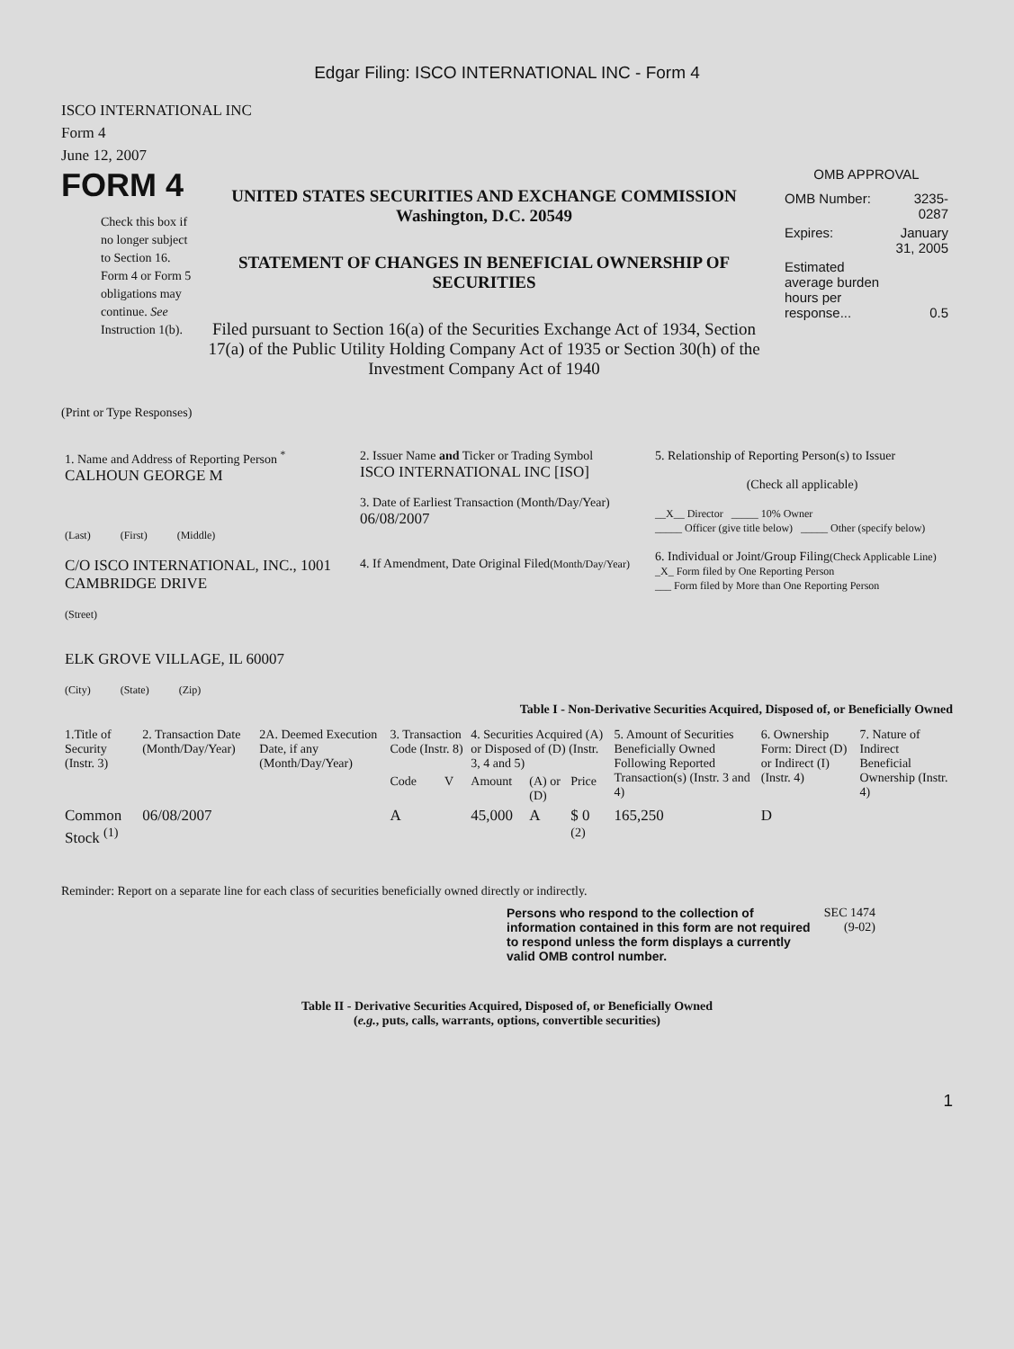Edgar Filing: ISCO INTERNATIONAL INC - Form 4
ISCO INTERNATIONAL INC
Form 4
June 12, 2007
FORM 4
Check this box if no longer subject to Section 16. Form 4 or Form 5 obligations may continue. See Instruction 1(b).
UNITED STATES SECURITIES AND EXCHANGE COMMISSION
Washington, D.C. 20549
STATEMENT OF CHANGES IN BENEFICIAL OWNERSHIP OF SECURITIES
Filed pursuant to Section 16(a) of the Securities Exchange Act of 1934, Section 17(a) of the Public Utility Holding Company Act of 1935 or Section 30(h) of the Investment Company Act of 1940
OMB APPROVAL
| OMB Number: | 3235-0287 |
| Expires: | January 31, 2005 |
| Estimated average burden hours per response... | 0.5 |
(Print or Type Responses)
| 1. Name and Address of Reporting Person <sup>*</sup> CALHOUN GEORGE M (Last) (First) (Middle) C/O ISCO INTERNATIONAL, INC., 1001 CAMBRIDGE DRIVE (Street) ELK GROVE VILLAGE, IL 60007 (City) (State) (Zip) | 2. Issuer Name and Ticker or Trading Symbol ISCO INTERNATIONAL INC [ISO] 3. Date of Earliest Transaction (Month/Day/Year) 06/08/2007 4. If Amendment, Date Original Filed (Month/Day/Year) | 5. Relationship of Reporting Person(s) to Issuer (Check all applicable) __X__ Director _____ 10% Owner _____ Officer (give title below) _____ Other (specify below) 6. Individual or Joint/Group Filing (Check Applicable Line) _X_ Form filed by One Reporting Person ___ Form filed by More than One Reporting Person |
Table I - Non-Derivative Securities Acquired, Disposed of, or Beneficially Owned
| 1.Title of Security (Instr. 3) | 2. Transaction Date (Month/Day/Year) | 2A. Deemed Execution Date, if any (Month/Day/Year) | 3. Transaction Code (Instr. 8) | | 4. Securities Acquired (A) or Disposed of (D) (Instr. 3, 4 and 5) | | | 5. Amount of Securities Beneficially Owned Following Reported Transaction(s) (Instr. 3 and 4) | 6. Ownership Form: Direct (D) or Indirect (I) (Instr. 4) | 7. Nature of Indirect Beneficial Ownership (Instr. 4) |
| --- | --- | --- | --- | --- | --- | --- | --- | --- | --- | --- |
| | | | Code | V | Amount | (A) or (D) | Price | | | |
| Common Stock <sup>(1)</sup> | 06/08/2007 | | A | | 45,000 | A | $ 0 <sup>(2)</sup> | 165,250 | D | |
Reminder: Report on a separate line for each class of securities beneficially owned directly or indirectly.
Persons who respond to the collection of information contained in this form are not required to respond unless the form displays a currently valid OMB control number.
SEC 1474 (9-02)
Table II - Derivative Securities Acquired, Disposed of, or Beneficially Owned
(e.g., puts, calls, warrants, options, convertible securities)
1